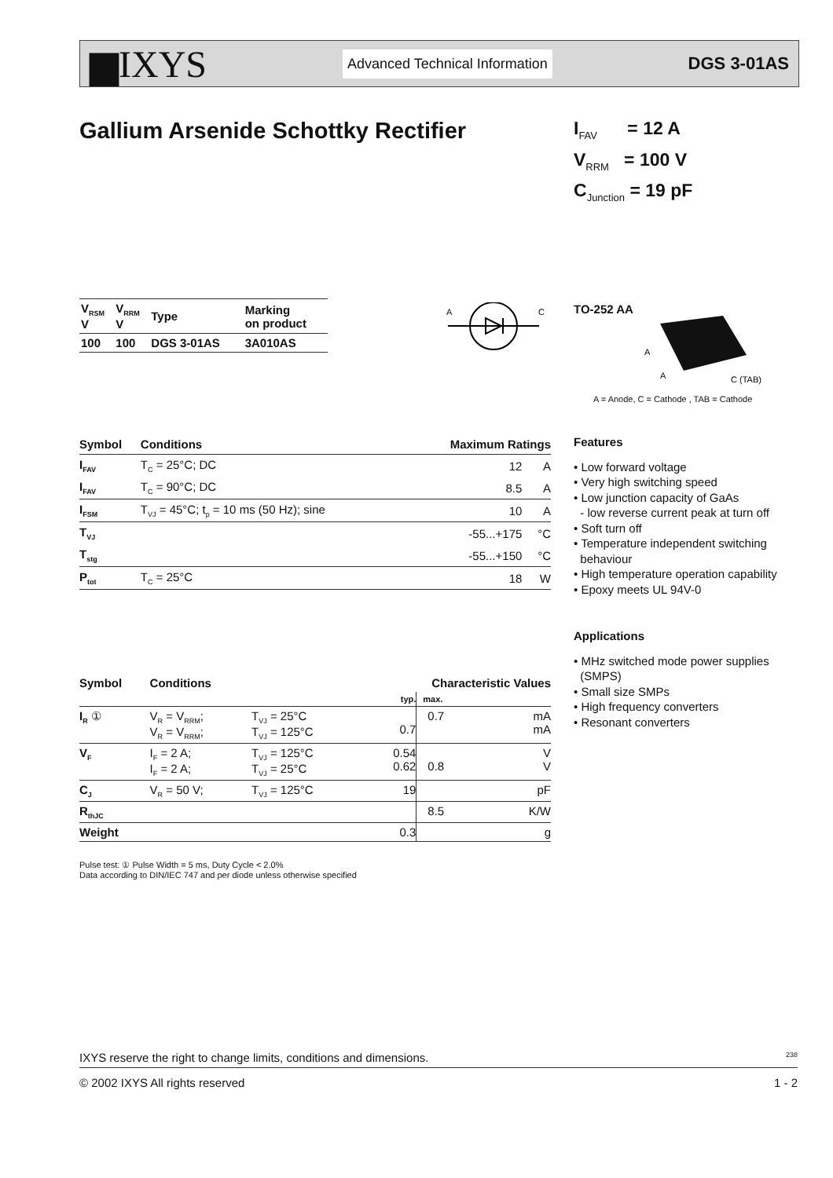▆IXYS Advanced Technical Information DGS 3-01AS
Gallium Arsenide Schottky Rectifier
I<sub>FAV</sub> = 12 A
V<sub>RRM</sub> = 100 V
C<sub>Junction</sub> = 19 pF
| V<sub>RSM</sub> V | V<sub>RRM</sub> V | Type | Marking on product |
| --- | --- | --- | --- |
| 100 | 100 | DGS 3-01AS | 3A010AS |
A
C
TO-252 AA
A
A
C (TAB)
A = Anode, C = Cathode , TAB = Cathode
| Symbol | Conditions | Maximum Ratings | |
| --- | --- | --- | --- |
| I<sub>FAV</sub> | T<sub>C</sub> = 25°C; DC | 12 | A |
| I<sub>FAV</sub> | T<sub>C</sub> = 90°C; DC | 8.5 | A |
| I<sub>FSM</sub> | T<sub>VJ</sub> = 45°C; t<sub>p</sub> = 10 ms (50 Hz); sine | 10 | A |
| T<sub>VJ</sub> | | -55...+175 | °C |
| T<sub>stg</sub> | | -55...+150 | °C |
| P<sub>tot</sub> | T<sub>C</sub> = 25°C | 18 | W |
Features
• Low forward voltage
• Very high switching speed
• Low junction capacity of GaAs
- low reverse current peak at turn off
• Soft turn off
• Temperature independent switching
behaviour
• High temperature operation capability
• Epoxy meets UL 94V-0
Applications
• MHz switched mode power supplies
(SMPS)
• Small size SMPs
• High frequency converters
• Resonant converters
| Symbol | Conditions | | Characteristic Values | | |
| --- | --- | --- | --- | --- | --- |
| | | | typ. | max. | |
| I<sub>R</sub> ① | V<sub>R</sub> = V<sub>RRM</sub>; V<sub>R</sub> = V<sub>RRM</sub>; | T<sub>VJ</sub> = 25°C T<sub>VJ</sub> = 125°C | 0.7 | 0.7 | mA mA |
| V<sub>F</sub> | I<sub>F</sub> = 2 A; I<sub>F</sub> = 2 A; | T<sub>VJ</sub> = 125°C T<sub>VJ</sub> = 25°C | 0.54 0.62 | 0.8 | V V |
| C<sub>J</sub> | V<sub>R</sub> = 50 V; | T<sub>VJ</sub> = 125°C | 19 | | pF |
| R<sub>thJC</sub> | | | | 8.5 | K/W |
| Weight | | | 0.3 | | g |
Pulse test: ① Pulse Width = 5 ms, Duty Cycle < 2.0%
Data according to DIN/IEC 747 and per diode unless otherwise specified
IXYS reserve the right to change limits, conditions and dimensions. 238
© 2002 IXYS All rights reserved 1 - 2